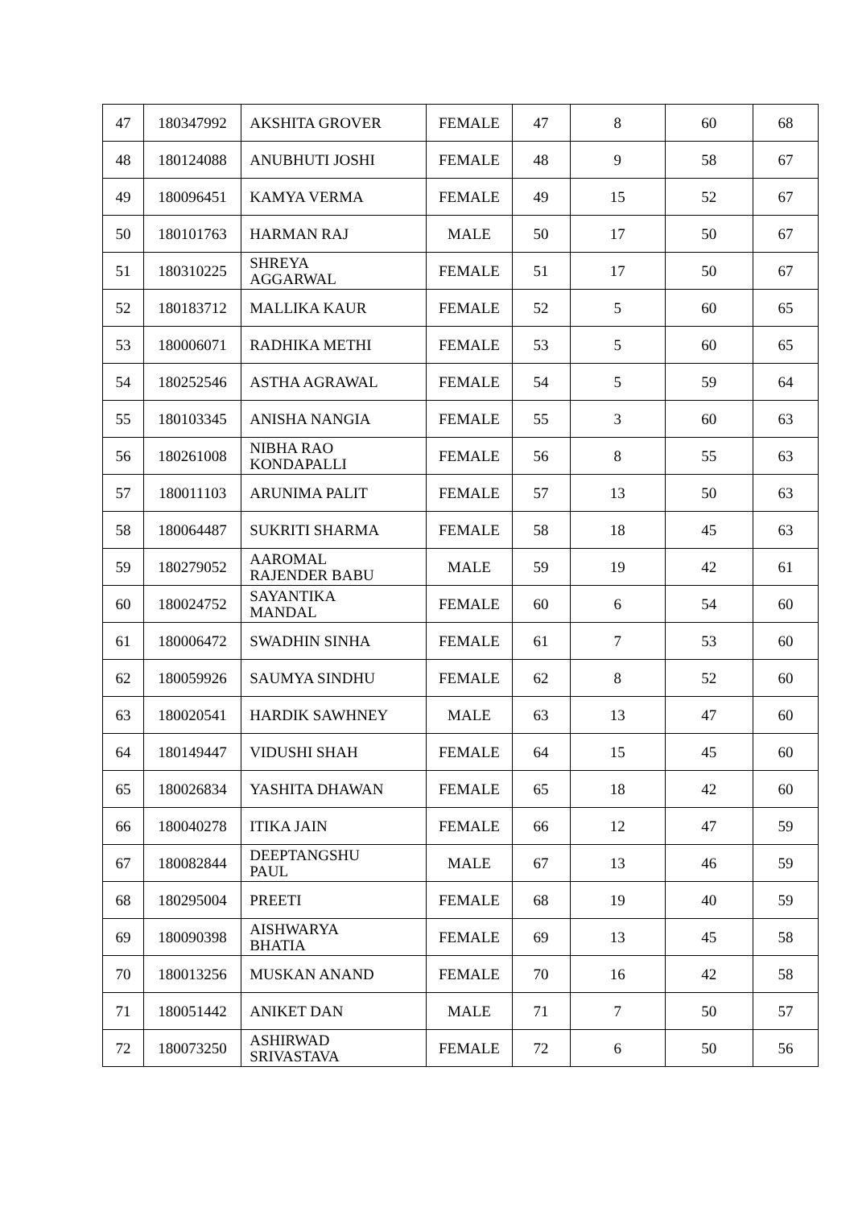| 47 | 180347992 | AKSHITA GROVER | FEMALE | 47 | 8 | 60 | 68 |
| 48 | 180124088 | ANUBHUTI JOSHI | FEMALE | 48 | 9 | 58 | 67 |
| 49 | 180096451 | KAMYA VERMA | FEMALE | 49 | 15 | 52 | 67 |
| 50 | 180101763 | HARMAN RAJ | MALE | 50 | 17 | 50 | 67 |
| 51 | 180310225 | SHREYA AGGARWAL | FEMALE | 51 | 17 | 50 | 67 |
| 52 | 180183712 | MALLIKA KAUR | FEMALE | 52 | 5 | 60 | 65 |
| 53 | 180006071 | RADHIKA METHI | FEMALE | 53 | 5 | 60 | 65 |
| 54 | 180252546 | ASTHA AGRAWAL | FEMALE | 54 | 5 | 59 | 64 |
| 55 | 180103345 | ANISHA NANGIA | FEMALE | 55 | 3 | 60 | 63 |
| 56 | 180261008 | NIBHA RAO KONDAPALLI | FEMALE | 56 | 8 | 55 | 63 |
| 57 | 180011103 | ARUNIMA PALIT | FEMALE | 57 | 13 | 50 | 63 |
| 58 | 180064487 | SUKRITI SHARMA | FEMALE | 58 | 18 | 45 | 63 |
| 59 | 180279052 | AAROMAL RAJENDER BABU | MALE | 59 | 19 | 42 | 61 |
| 60 | 180024752 | SAYANTIKA MANDAL | FEMALE | 60 | 6 | 54 | 60 |
| 61 | 180006472 | SWADHIN SINHA | FEMALE | 61 | 7 | 53 | 60 |
| 62 | 180059926 | SAUMYA SINDHU | FEMALE | 62 | 8 | 52 | 60 |
| 63 | 180020541 | HARDIK SAWHNEY | MALE | 63 | 13 | 47 | 60 |
| 64 | 180149447 | VIDUSHI SHAH | FEMALE | 64 | 15 | 45 | 60 |
| 65 | 180026834 | YASHITA DHAWAN | FEMALE | 65 | 18 | 42 | 60 |
| 66 | 180040278 | ITIKA JAIN | FEMALE | 66 | 12 | 47 | 59 |
| 67 | 180082844 | DEEPTANGSHU PAUL | MALE | 67 | 13 | 46 | 59 |
| 68 | 180295004 | PREETI | FEMALE | 68 | 19 | 40 | 59 |
| 69 | 180090398 | AISHWARYA BHATIA | FEMALE | 69 | 13 | 45 | 58 |
| 70 | 180013256 | MUSKAN ANAND | FEMALE | 70 | 16 | 42 | 58 |
| 71 | 180051442 | ANIKET DAN | MALE | 71 | 7 | 50 | 57 |
| 72 | 180073250 | ASHIRWAD SRIVASTAVA | FEMALE | 72 | 6 | 50 | 56 |